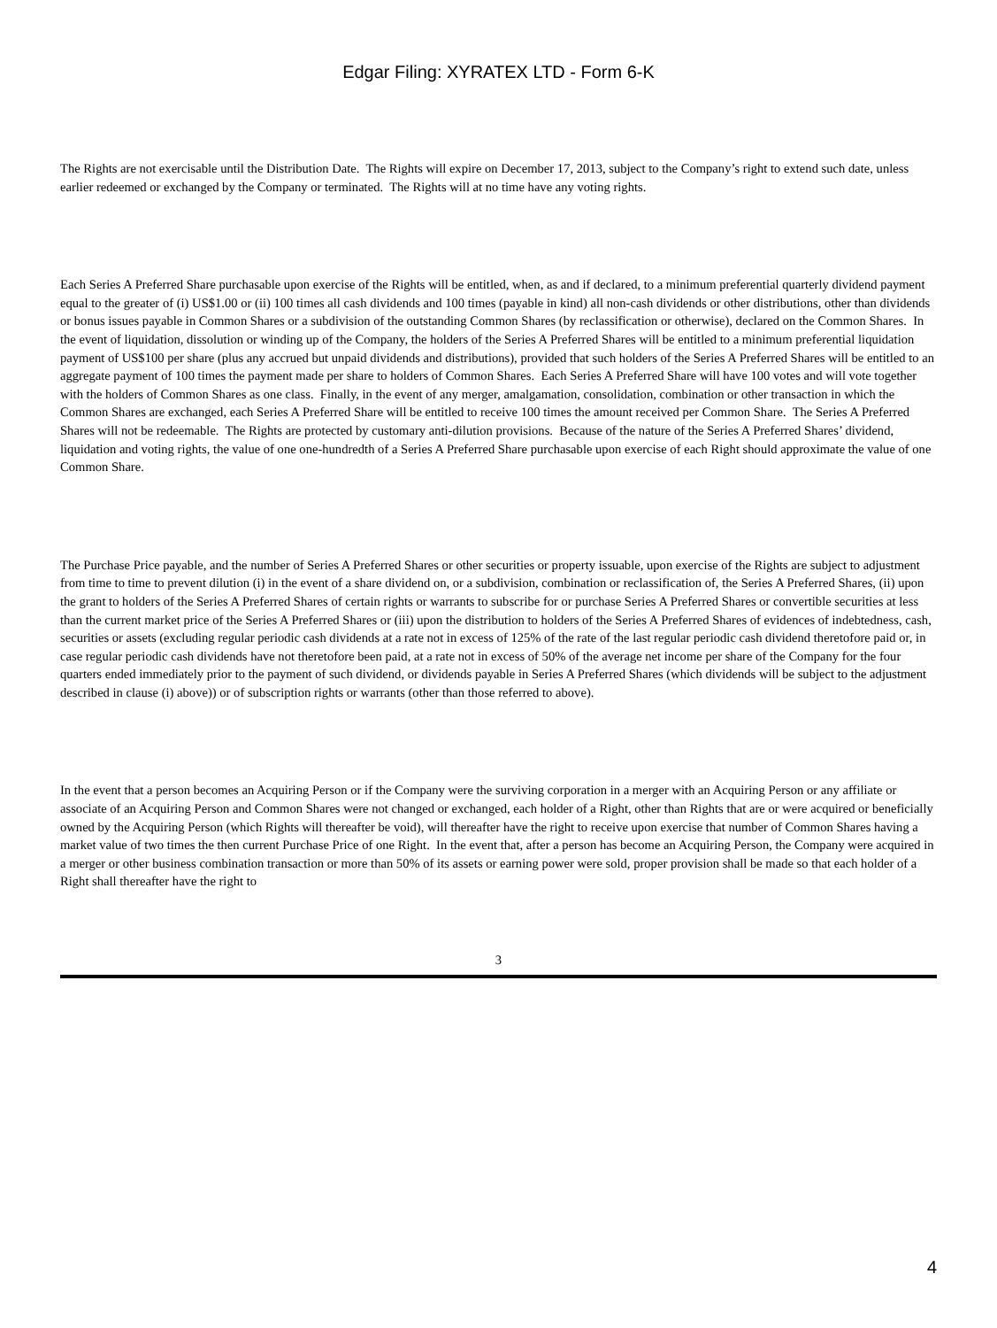Edgar Filing: XYRATEX LTD - Form 6-K
The Rights are not exercisable until the Distribution Date. The Rights will expire on December 17, 2013, subject to the Company’s right to extend such date, unless earlier redeemed or exchanged by the Company or terminated. The Rights will at no time have any voting rights.
Each Series A Preferred Share purchasable upon exercise of the Rights will be entitled, when, as and if declared, to a minimum preferential quarterly dividend payment equal to the greater of (i) US$1.00 or (ii) 100 times all cash dividends and 100 times (payable in kind) all non-cash dividends or other distributions, other than dividends or bonus issues payable in Common Shares or a subdivision of the outstanding Common Shares (by reclassification or otherwise), declared on the Common Shares. In the event of liquidation, dissolution or winding up of the Company, the holders of the Series A Preferred Shares will be entitled to a minimum preferential liquidation payment of US$100 per share (plus any accrued but unpaid dividends and distributions), provided that such holders of the Series A Preferred Shares will be entitled to an aggregate payment of 100 times the payment made per share to holders of Common Shares. Each Series A Preferred Share will have 100 votes and will vote together with the holders of Common Shares as one class. Finally, in the event of any merger, amalgamation, consolidation, combination or other transaction in which the Common Shares are exchanged, each Series A Preferred Share will be entitled to receive 100 times the amount received per Common Share. The Series A Preferred Shares will not be redeemable. The Rights are protected by customary anti-dilution provisions. Because of the nature of the Series A Preferred Shares’ dividend, liquidation and voting rights, the value of one one-hundredth of a Series A Preferred Share purchasable upon exercise of each Right should approximate the value of one Common Share.
The Purchase Price payable, and the number of Series A Preferred Shares or other securities or property issuable, upon exercise of the Rights are subject to adjustment from time to time to prevent dilution (i) in the event of a share dividend on, or a subdivision, combination or reclassification of, the Series A Preferred Shares, (ii) upon the grant to holders of the Series A Preferred Shares of certain rights or warrants to subscribe for or purchase Series A Preferred Shares or convertible securities at less than the current market price of the Series A Preferred Shares or (iii) upon the distribution to holders of the Series A Preferred Shares of evidences of indebtedness, cash, securities or assets (excluding regular periodic cash dividends at a rate not in excess of 125% of the rate of the last regular periodic cash dividend theretofore paid or, in case regular periodic cash dividends have not theretofore been paid, at a rate not in excess of 50% of the average net income per share of the Company for the four quarters ended immediately prior to the payment of such dividend, or dividends payable in Series A Preferred Shares (which dividends will be subject to the adjustment described in clause (i) above)) or of subscription rights or warrants (other than those referred to above).
In the event that a person becomes an Acquiring Person or if the Company were the surviving corporation in a merger with an Acquiring Person or any affiliate or associate of an Acquiring Person and Common Shares were not changed or exchanged, each holder of a Right, other than Rights that are or were acquired or beneficially owned by the Acquiring Person (which Rights will thereafter be void), will thereafter have the right to receive upon exercise that number of Common Shares having a market value of two times the then current Purchase Price of one Right. In the event that, after a person has become an Acquiring Person, the Company were acquired in a merger or other business combination transaction or more than 50% of its assets or earning power were sold, proper provision shall be made so that each holder of a Right shall thereafter have the right to
3
4